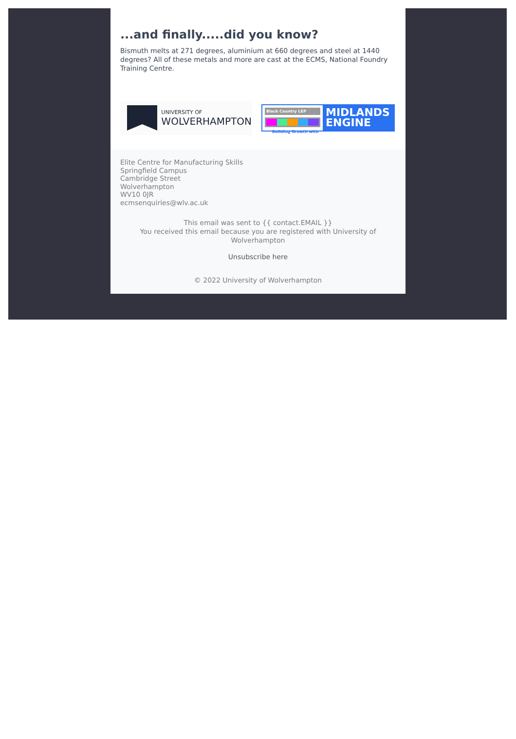...and finally.....did you know?
Bismuth melts at 271 degrees, aluminium at 660 degrees and steel at 1440 degrees? All of these metals and more are cast at the ECMS, National Foundry Training Centre.
UNIVERSITY OF
WOLVERHAMPTON
Black Country LEP
Building Growth with
MIDLANDS
ENGINE
Elite Centre for Manufacturing Skills
Springfield Campus
Cambridge Street
Wolverhampton
WV10 0JR
ecmsenquiries@wlv.ac.uk
This email was sent to {{ contact.EMAIL }}
You received this email because you are registered with University of Wolverhampton
Unsubscribe here
© 2022 University of Wolverhampton